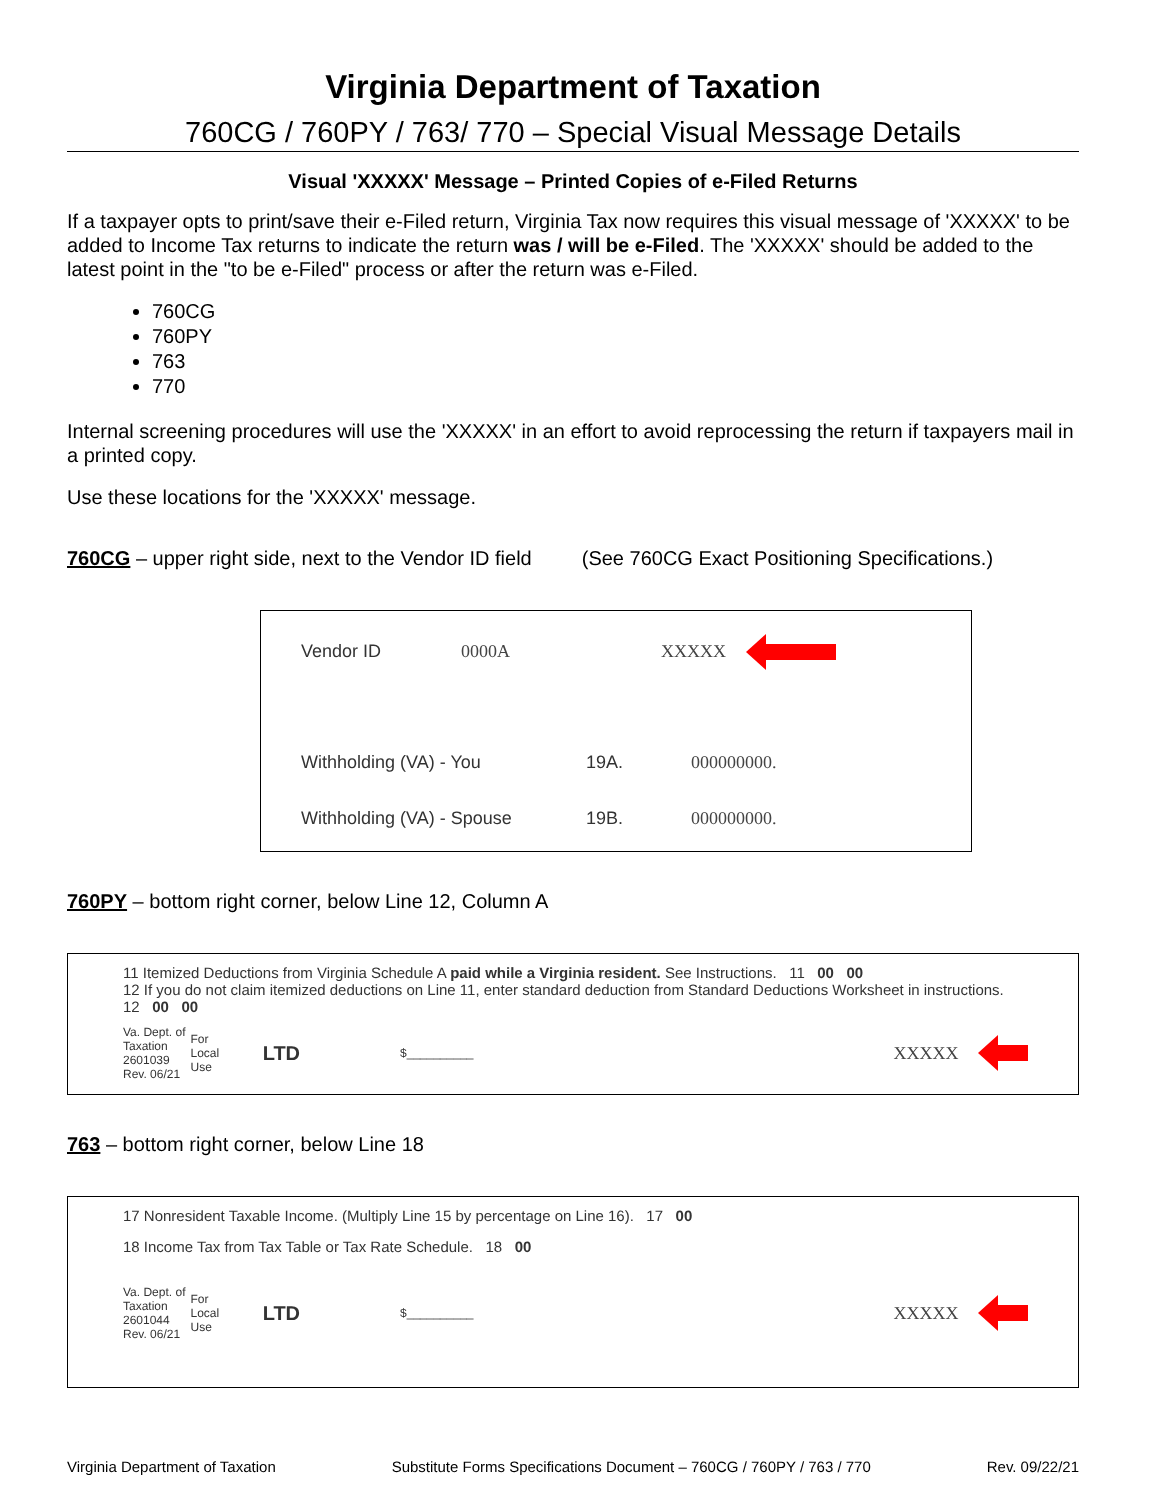Virginia Department of Taxation
760CG / 760PY / 763/ 770 – Special Visual Message Details
Visual 'XXXXX' Message – Printed Copies of e-Filed Returns
If a taxpayer opts to print/save their e-Filed return, Virginia Tax now requires this visual message of 'XXXXX' to be added to Income Tax returns to indicate the return was / will be e-Filed. The 'XXXXX' should be added to the latest point in the "to be e-Filed" process or after the return was e-Filed.
760CG
760PY
763
770
Internal screening procedures will use the 'XXXXX' in an effort to avoid reprocessing the return if taxpayers mail in a printed copy.
Use these locations for the 'XXXXX' message.
760CG – upper right side, next to the Vendor ID field (See 760CG Exact Positioning Specifications.)
Vendor ID 0000A XXXXX
Withholding (VA) - You 19A. 000000000.
Withholding (VA) - Spouse 19B. 000000000.
760PY – bottom right corner, below Line 12, Column A
11 Itemized Deductions from Virginia Schedule A paid while a Virginia resident. See Instructions. 11 00 00
12 If you do not claim itemized deductions on Line 11, enter standard deduction from Standard Deductions Worksheet in instructions. 12 00 00
Va. Dept. of Taxation 2601039 Rev. 06/21 For Local Use LTD $__________ XXXXX
763 – bottom right corner, below Line 18
17 Nonresident Taxable Income. (Multiply Line 15 by percentage on Line 16). 17 00
18 Income Tax from Tax Table or Tax Rate Schedule. 18 00
Va. Dept. of Taxation 2601044 Rev. 06/21 For Local Use LTD $__________ XXXXX
Virginia Department of Taxation Substitute Forms Specifications Document – 760CG / 760PY / 763 / 770 Rev. 09/22/21